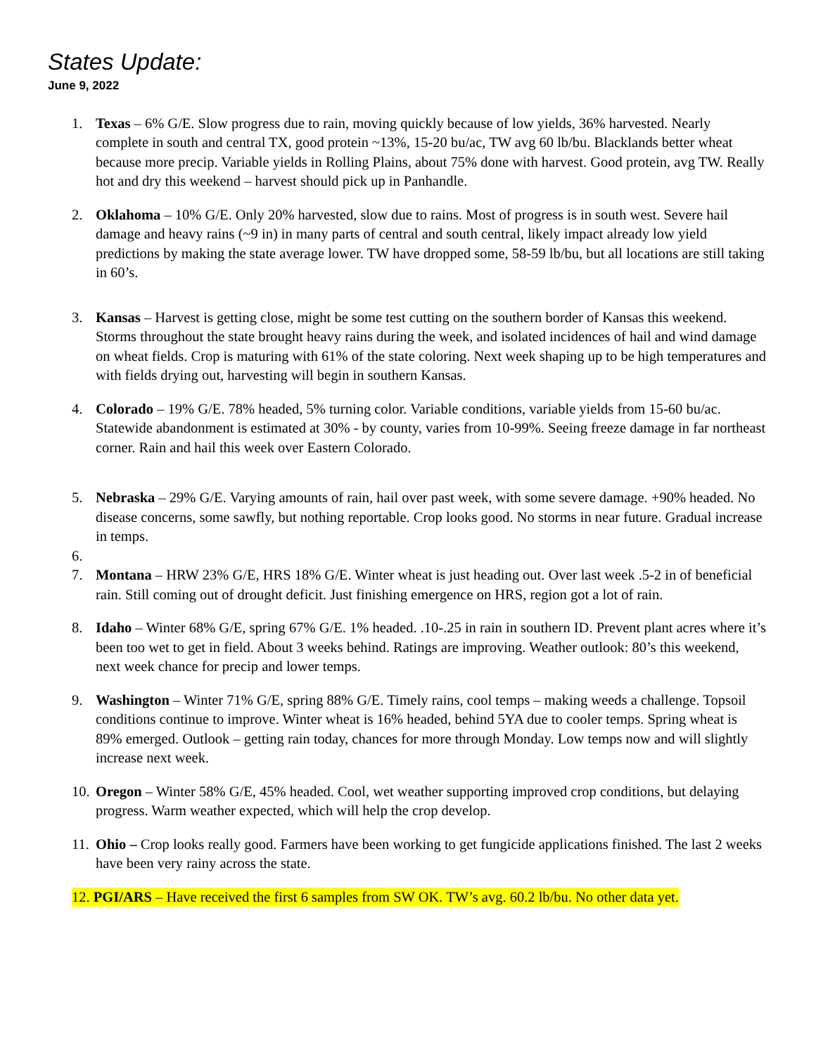States Update:
June 9, 2022
1. Texas – 6% G/E. Slow progress due to rain, moving quickly because of low yields, 36% harvested. Nearly complete in south and central TX, good protein ~13%, 15-20 bu/ac, TW avg 60 lb/bu. Blacklands better wheat because more precip. Variable yields in Rolling Plains, about 75% done with harvest. Good protein, avg TW. Really hot and dry this weekend – harvest should pick up in Panhandle.
2. Oklahoma – 10% G/E. Only 20% harvested, slow due to rains. Most of progress is in south west. Severe hail damage and heavy rains (~9 in) in many parts of central and south central, likely impact already low yield predictions by making the state average lower. TW have dropped some, 58-59 lb/bu, but all locations are still taking in 60’s.
3. Kansas – Harvest is getting close, might be some test cutting on the southern border of Kansas this weekend. Storms throughout the state brought heavy rains during the week, and isolated incidences of hail and wind damage on wheat fields. Crop is maturing with 61% of the state coloring. Next week shaping up to be high temperatures and with fields drying out, harvesting will begin in southern Kansas.
4. Colorado – 19% G/E. 78% headed, 5% turning color. Variable conditions, variable yields from 15-60 bu/ac. Statewide abandonment is estimated at 30% - by county, varies from 10-99%. Seeing freeze damage in far northeast corner. Rain and hail this week over Eastern Colorado.
5. Nebraska – 29% G/E. Varying amounts of rain, hail over past week, with some severe damage. +90% headed. No disease concerns, some sawfly, but nothing reportable. Crop looks good. No storms in near future. Gradual increase in temps.
6.
7. Montana – HRW 23% G/E, HRS 18% G/E. Winter wheat is just heading out. Over last week .5-2 in of beneficial rain. Still coming out of drought deficit. Just finishing emergence on HRS, region got a lot of rain.
8. Idaho – Winter 68% G/E, spring 67% G/E. 1% headed. .10-.25 in rain in southern ID. Prevent plant acres where it’s been too wet to get in field. About 3 weeks behind. Ratings are improving. Weather outlook: 80’s this weekend, next week chance for precip and lower temps.
9. Washington – Winter 71% G/E, spring 88% G/E. Timely rains, cool temps – making weeds a challenge. Topsoil conditions continue to improve. Winter wheat is 16% headed, behind 5YA due to cooler temps. Spring wheat is 89% emerged. Outlook – getting rain today, chances for more through Monday. Low temps now and will slightly increase next week.
10. Oregon – Winter 58% G/E, 45% headed. Cool, wet weather supporting improved crop conditions, but delaying progress. Warm weather expected, which will help the crop develop.
11. Ohio – Crop looks really good. Farmers have been working to get fungicide applications finished. The last 2 weeks have been very rainy across the state.
12. PGI/ARS – Have received the first 6 samples from SW OK. TW’s avg. 60.2 lb/bu. No other data yet.